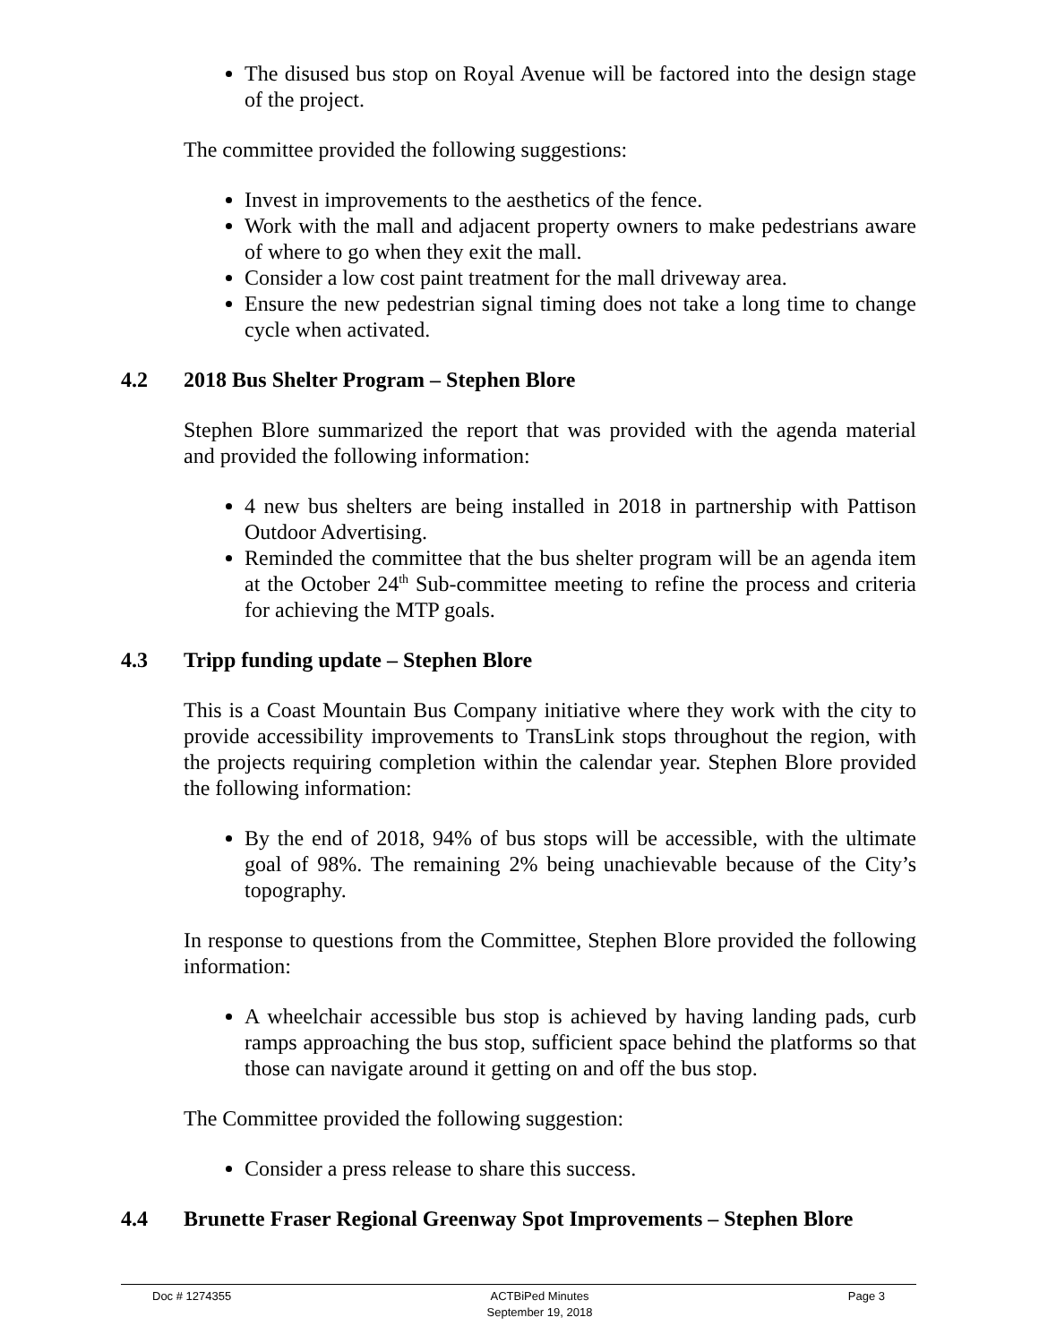The disused bus stop on Royal Avenue will be factored into the design stage of the project.
The committee provided the following suggestions:
Invest in improvements to the aesthetics of the fence.
Work with the mall and adjacent property owners to make pedestrians aware of where to go when they exit the mall.
Consider a low cost paint treatment for the mall driveway area.
Ensure the new pedestrian signal timing does not take a long time to change cycle when activated.
4.2 2018 Bus Shelter Program – Stephen Blore
Stephen Blore summarized the report that was provided with the agenda material and provided the following information:
4 new bus shelters are being installed in 2018 in partnership with Pattison Outdoor Advertising.
Reminded the committee that the bus shelter program will be an agenda item at the October 24<sup>th</sup> Sub-committee meeting to refine the process and criteria for achieving the MTP goals.
4.3 Tripp funding update – Stephen Blore
This is a Coast Mountain Bus Company initiative where they work with the city to provide accessibility improvements to TransLink stops throughout the region, with the projects requiring completion within the calendar year. Stephen Blore provided the following information:
By the end of 2018, 94% of bus stops will be accessible, with the ultimate goal of 98%. The remaining 2% being unachievable because of the City’s topography.
In response to questions from the Committee, Stephen Blore provided the following information:
A wheelchair accessible bus stop is achieved by having landing pads, curb ramps approaching the bus stop, sufficient space behind the platforms so that those can navigate around it getting on and off the bus stop.
The Committee provided the following suggestion:
Consider a press release to share this success.
4.4 Brunette Fraser Regional Greenway Spot Improvements – Stephen Blore
Doc # 1274355 ACTBiPed Minutes
September 19, 2018
Page 3